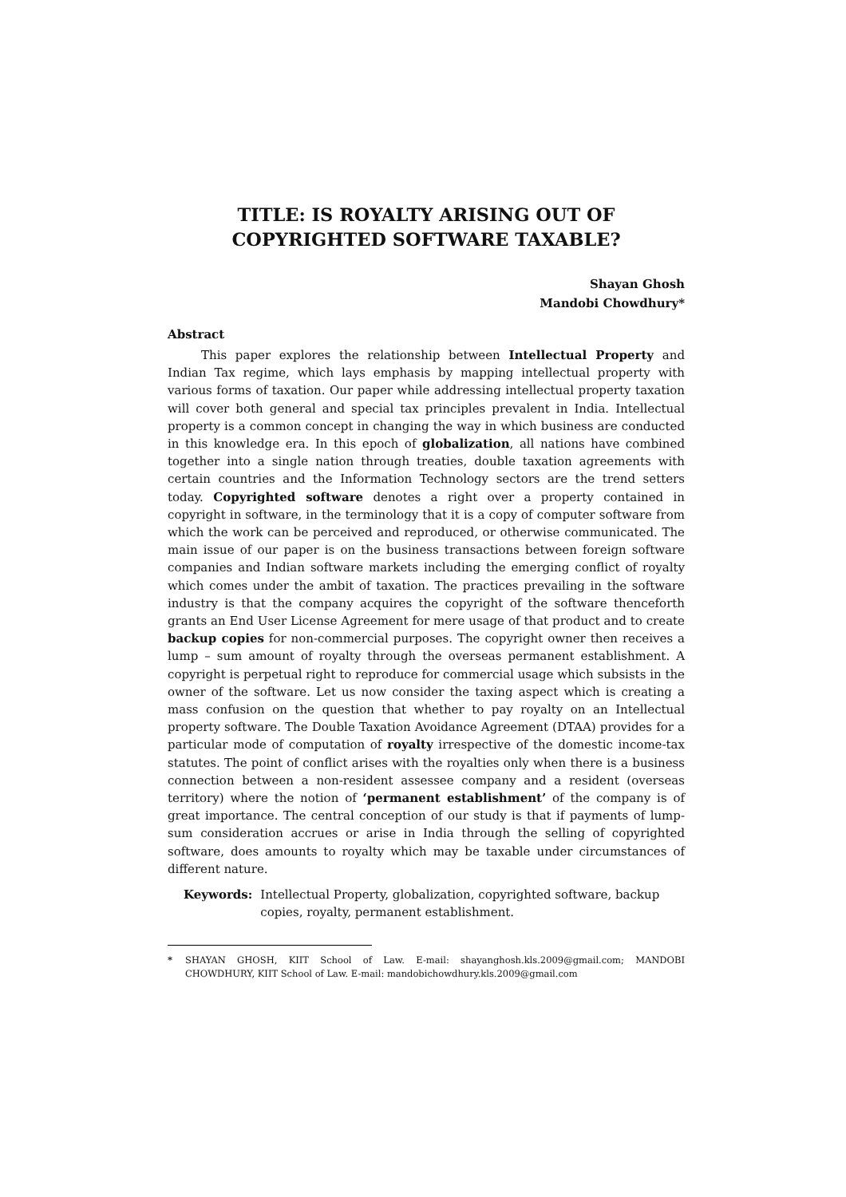TITLE: IS ROYALTY ARISING OUT OF
COPYRIGHTED SOFTWARE TAXABLE?
Shayan Ghosh
Mandobi Chowdhury*
Abstract
This paper explores the relationship between Intellectual Property and Indian Tax regime, which lays emphasis by mapping intellectual property with various forms of taxation. Our paper while addressing intellectual property taxation will cover both general and special tax principles prevalent in India. Intellectual property is a common concept in changing the way in which business are conducted in this knowledge era. In this epoch of globalization, all nations have combined together into a single nation through treaties, double taxation agreements with certain countries and the Information Technology sectors are the trend setters today. Copyrighted software denotes a right over a property contained in copyright in software, in the terminology that it is a copy of computer software from which the work can be perceived and reproduced, or otherwise communicated. The main issue of our paper is on the business transactions between foreign software companies and Indian software markets including the emerging conflict of royalty which comes under the ambit of taxation. The practices prevailing in the software industry is that the company acquires the copyright of the software thenceforth grants an End User License Agreement for mere usage of that product and to create backup copies for non-commercial purposes. The copyright owner then receives a lump – sum amount of royalty through the overseas permanent establishment. A copyright is perpetual right to reproduce for commercial usage which subsists in the owner of the software. Let us now consider the taxing aspect which is creating a mass confusion on the question that whether to pay royalty on an Intellectual property software. The Double Taxation Avoidance Agreement (DTAA) provides for a particular mode of computation of royalty irrespective of the domestic income-tax statutes. The point of conflict arises with the royalties only when there is a business connection between a non-resident assessee company and a resident (overseas territory) where the notion of ‘permanent establishment’ of the company is of great importance. The central conception of our study is that if payments of lump-sum consideration accrues or arise in India through the selling of copyrighted software, does amounts to royalty which may be taxable under circumstances of different nature.
Keywords: Intellectual Property, globalization, copyrighted software, backup copies, royalty, permanent establishment.
* SHAYAN GHOSH, KIIT School of Law. E-mail: shayanghosh.kls.2009@gmail.com; MANDOBI CHOWDHURY, KIIT School of Law. E-mail: mandobichowdhury.kls.2009@gmail.com